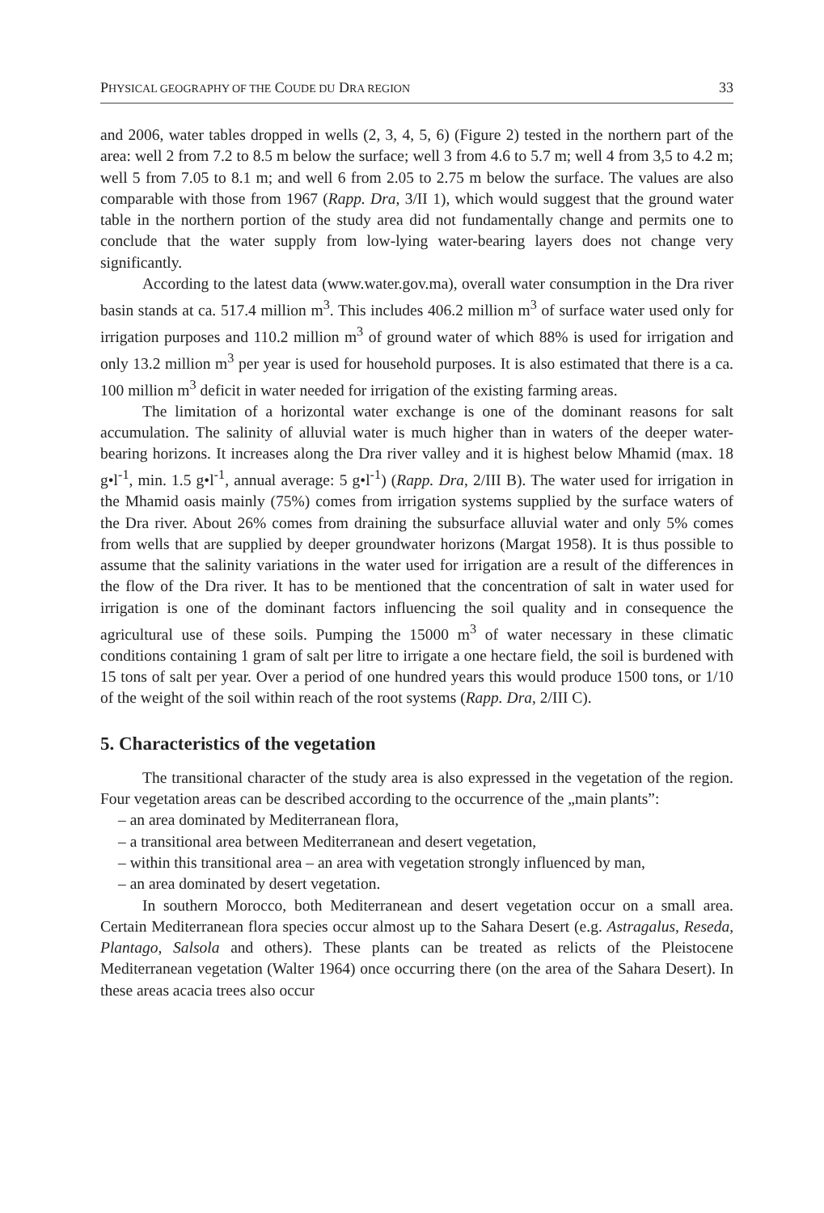PHYSICAL GEOGRAPHY OF THE COUDE DU DRA REGION 33
and 2006, water tables dropped in wells (2, 3, 4, 5, 6) (Figure 2) tested in the northern part of the area: well 2 from 7.2 to 8.5 m below the surface; well 3 from 4.6 to 5.7 m; well 4 from 3,5 to 4.2 m; well 5 from 7.05 to 8.1 m; and well 6 from 2.05 to 2.75 m below the surface. The values are also comparable with those from 1967 (Rapp. Dra, 3/II 1), which would suggest that the ground water table in the northern portion of the study area did not fundamentally change and permits one to conclude that the water supply from low-lying water-bearing layers does not change very significantly.
According to the latest data (www.water.gov.ma), overall water consumption in the Dra river basin stands at ca. 517.4 million m<sup>3</sup>. This includes 406.2 million m<sup>3</sup> of surface water used only for irrigation purposes and 110.2 million m<sup>3</sup> of ground water of which 88% is used for irrigation and only 13.2 million m<sup>3</sup> per year is used for household purposes. It is also estimated that there is a ca. 100 million m<sup>3</sup> deficit in water needed for irrigation of the existing farming areas.
The limitation of a horizontal water exchange is one of the dominant reasons for salt accumulation. The salinity of alluvial water is much higher than in waters of the deeper water-bearing horizons. It increases along the Dra river valley and it is highest below Mhamid (max. 18 g•l<sup>-1</sup>, min. 1.5 g•l<sup>-1</sup>, annual average: 5 g•l<sup>-1</sup>) (Rapp. Dra, 2/III B). The water used for irrigation in the Mhamid oasis mainly (75%) comes from irrigation systems supplied by the surface waters of the Dra river. About 26% comes from draining the subsurface alluvial water and only 5% comes from wells that are supplied by deeper groundwater horizons (Margat 1958). It is thus possible to assume that the salinity variations in the water used for irrigation are a result of the differences in the flow of the Dra river. It has to be mentioned that the concentration of salt in water used for irrigation is one of the dominant factors influencing the soil quality and in consequence the agricultural use of these soils. Pumping the 15000 m<sup>3</sup> of water necessary in these climatic conditions containing 1 gram of salt per litre to irrigate a one hectare field, the soil is burdened with 15 tons of salt per year. Over a period of one hundred years this would produce 1500 tons, or 1/10 of the weight of the soil within reach of the root systems (Rapp. Dra, 2/III C).
5. Characteristics of the vegetation
The transitional character of the study area is also expressed in the vegetation of the region. Four vegetation areas can be described according to the occurrence of the „main plants”:
– an area dominated by Mediterranean flora,
– a transitional area between Mediterranean and desert vegetation,
– within this transitional area – an area with vegetation strongly influenced by man,
– an area dominated by desert vegetation.
In southern Morocco, both Mediterranean and desert vegetation occur on a small area. Certain Mediterranean flora species occur almost up to the Sahara Desert (e.g. Astragalus, Reseda, Plantago, Salsola and others). These plants can be treated as relicts of the Pleistocene Mediterranean vegetation (Walter 1964) once occurring there (on the area of the Sahara Desert). In these areas acacia trees also occur